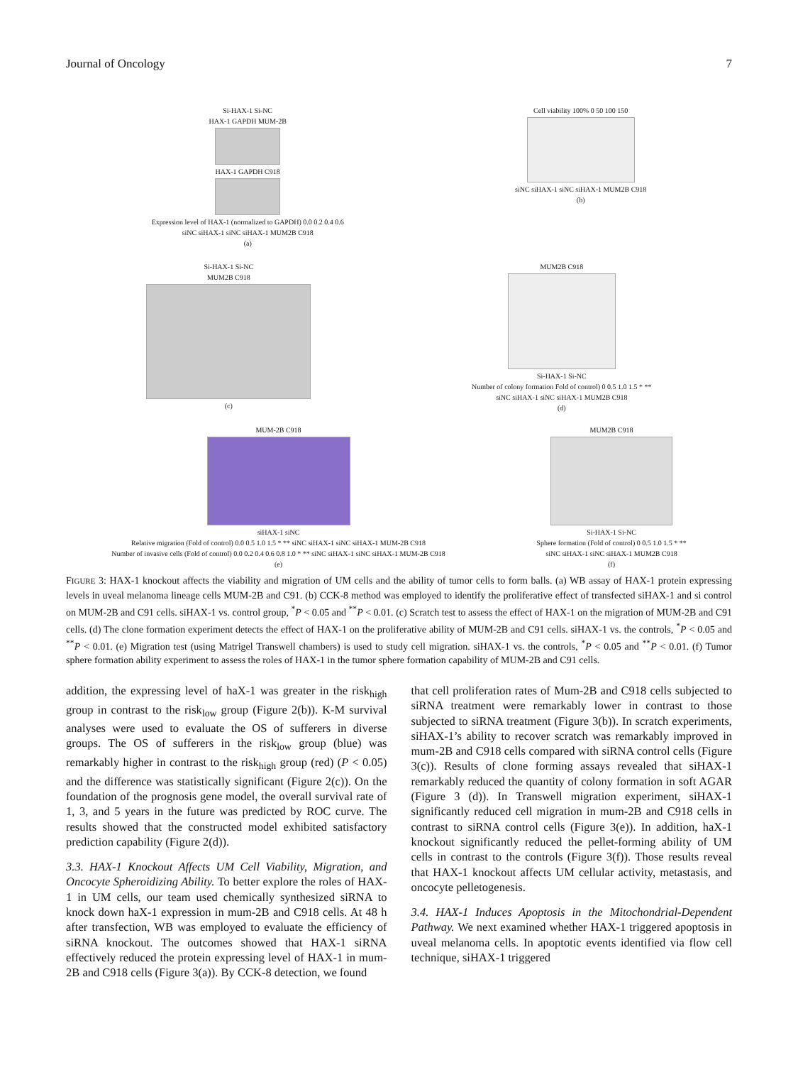Journal of Oncology 7
Si-HAX-1 Si-NC
HAX-1 GAPDH MUM-2B
HAX-1 GAPDH C918
Expression level of HAX-1 (normalized to GAPDH) 0.0 0.2 0.4 0.6
siNC siHAX-1 siNC siHAX-1 MUM2B C918
(a)
Cell viability 100% 0 50 100 150
siNC siHAX-1 siNC siHAX-1 MUM2B C918
(b)
Si-HAX-1 Si-NC
MUM2B C918
(c)
MUM2B C918
Si-HAX-1 Si-NC
Number of colony formation Fold of control) 0 0.5 1.0 1.5 * **
siNC siHAX-1 siNC siHAX-1 MUM2B C918
(d)
MUM-2B C918
siHAX-1 siNC
Relative migration (Fold of control) 0.0 0.5 1.0 1.5 * ** siNC siHAX-1 siNC siHAX-1 MUM-2B C918
Number of invasive cells (Fold of control) 0.0 0.2 0.4 0.6 0.8 1.0 * ** siNC siHAX-1 siNC siHAX-1 MUM-2B C918
(e)
MUM2B C918
Si-HAX-1 Si-NC
Sphere formation (Fold of control) 0 0.5 1.0 1.5 * **
siNC siHAX-1 siNC siHAX-1 MUM2B C918
(f)
FIGURE 3: HAX-1 knockout affects the viability and migration of UM cells and the ability of tumor cells to form balls. (a) WB assay of HAX-1 protein expressing levels in uveal melanoma lineage cells MUM-2B and C91. (b) CCK-8 method was employed to identify the proliferative effect of transfected siHAX-1 and si control on MUM-2B and C91 cells. siHAX-1 vs. control group, <sup>*</sup>P < 0.05 and <sup>**</sup>P < 0.01. (c) Scratch test to assess the effect of HAX-1 on the migration of MUM-2B and C91 cells. (d) The clone formation experiment detects the effect of HAX-1 on the proliferative ability of MUM-2B and C91 cells. siHAX-1 vs. the controls, <sup>*</sup>P < 0.05 and <sup>**</sup>P < 0.01. (e) Migration test (using Matrigel Transwell chambers) is used to study cell migration. siHAX-1 vs. the controls, <sup>*</sup>P < 0.05 and <sup>**</sup>P < 0.01. (f) Tumor sphere formation ability experiment to assess the roles of HAX-1 in the tumor sphere formation capability of MUM-2B and C91 cells.
addition, the expressing level of haX-1 was greater in the risk<sub>high</sub> group in contrast to the risk<sub>low</sub> group (Figure 2(b)). K-M survival analyses were used to evaluate the OS of sufferers in diverse groups. The OS of sufferers in the risk<sub>low</sub> group (blue) was remarkably higher in contrast to the risk<sub>high</sub> group (red) (P < 0.05) and the difference was statistically significant (Figure 2(c)). On the foundation of the prognosis gene model, the overall survival rate of 1, 3, and 5 years in the future was predicted by ROC curve. The results showed that the constructed model exhibited satisfactory prediction capability (Figure 2(d)).
3.3. HAX-1 Knockout Affects UM Cell Viability, Migration, and Oncocyte Spheroidizing Ability. To better explore the roles of HAX-1 in UM cells, our team used chemically synthesized siRNA to knock down haX-1 expression in mum-2B and C918 cells. At 48 h after transfection, WB was employed to evaluate the efficiency of siRNA knockout. The outcomes showed that HAX-1 siRNA effectively reduced the protein expressing level of HAX-1 in mum-2B and C918 cells (Figure 3(a)). By CCK-8 detection, we found
that cell proliferation rates of Mum-2B and C918 cells subjected to siRNA treatment were remarkably lower in contrast to those subjected to siRNA treatment (Figure 3(b)). In scratch experiments, siHAX-1’s ability to recover scratch was remarkably improved in mum-2B and C918 cells compared with siRNA control cells (Figure 3(c)). Results of clone forming assays revealed that siHAX-1 remarkably reduced the quantity of colony formation in soft AGAR (Figure 3 (d)). In Transwell migration experiment, siHAX-1 significantly reduced cell migration in mum-2B and C918 cells in contrast to siRNA control cells (Figure 3(e)). In addition, haX-1 knockout significantly reduced the pellet-forming ability of UM cells in contrast to the controls (Figure 3(f)). Those results reveal that HAX-1 knockout affects UM cellular activity, metastasis, and oncocyte pelletogenesis.
3.4. HAX-1 Induces Apoptosis in the Mitochondrial-Dependent Pathway. We next examined whether HAX-1 triggered apoptosis in uveal melanoma cells. In apoptotic events identified via flow cell technique, siHAX-1 triggered